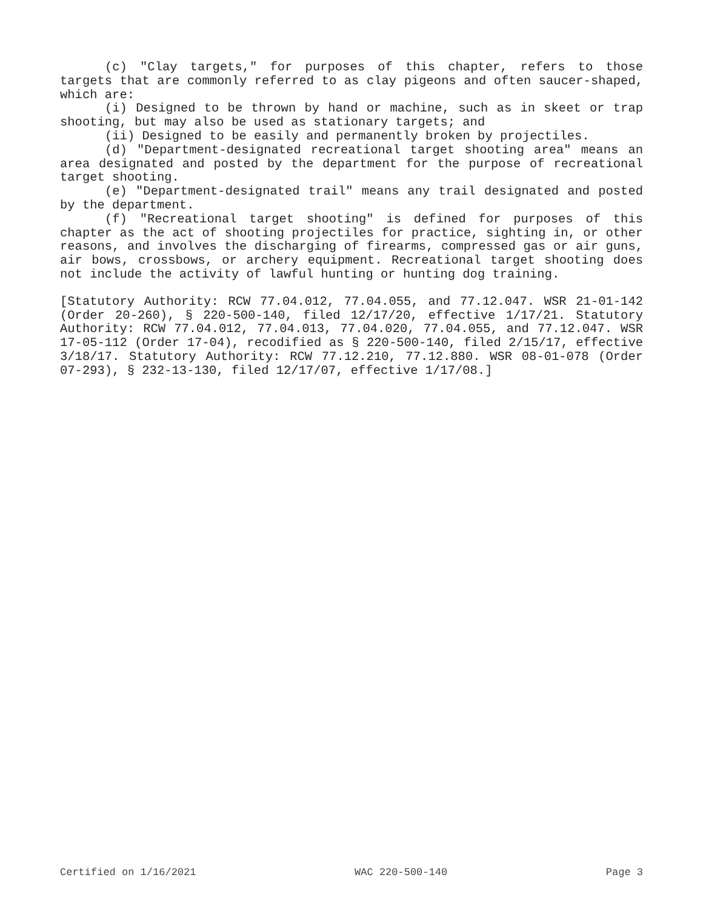(c) "Clay targets," for purposes of this chapter, refers to those targets that are commonly referred to as clay pigeons and often saucer-shaped, which are:
(i) Designed to be thrown by hand or machine, such as in skeet or trap shooting, but may also be used as stationary targets; and
(ii) Designed to be easily and permanently broken by projectiles.
(d) "Department-designated recreational target shooting area" means an area designated and posted by the department for the purpose of recreational target shooting.
(e) "Department-designated trail" means any trail designated and posted by the department.
(f) "Recreational target shooting" is defined for purposes of this chapter as the act of shooting projectiles for practice, sighting in, or other reasons, and involves the discharging of firearms, compressed gas or air guns, air bows, crossbows, or archery equipment. Recreational target shooting does not include the activity of lawful hunting or hunting dog training.
[Statutory Authority: RCW 77.04.012, 77.04.055, and 77.12.047. WSR 21-01-142 (Order 20-260), § 220-500-140, filed 12/17/20, effective 1/17/21. Statutory Authority: RCW 77.04.012, 77.04.013, 77.04.020, 77.04.055, and 77.12.047. WSR 17-05-112 (Order 17-04), recodified as § 220-500-140, filed 2/15/17, effective 3/18/17. Statutory Authority: RCW 77.12.210, 77.12.880. WSR 08-01-078 (Order 07-293), § 232-13-130, filed 12/17/07, effective 1/17/08.]
Certified on 1/16/2021 WAC 220-500-140 Page 3